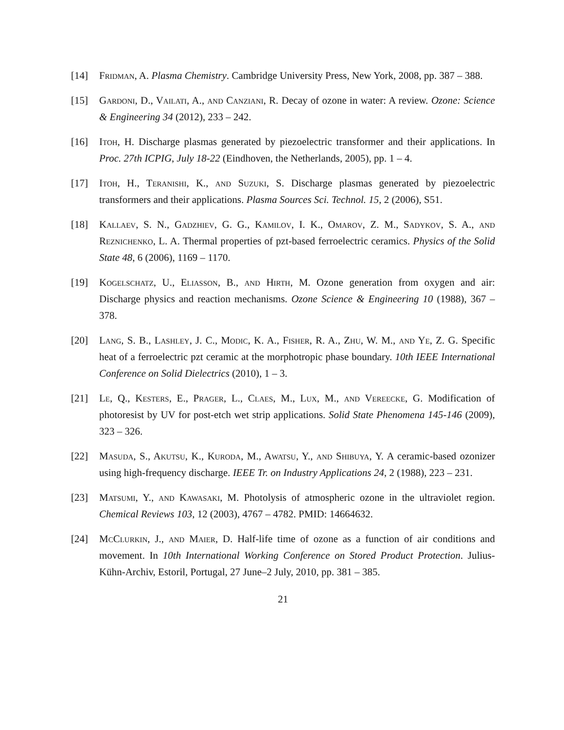[14] Fridman, A. Plasma Chemistry. Cambridge University Press, New York, 2008, pp. 387 – 388.
[15] Gardoni, D., Vailati, A., and Canziani, R. Decay of ozone in water: A review. Ozone: Science & Engineering 34 (2012), 233 – 242.
[16] Itoh, H. Discharge plasmas generated by piezoelectric transformer and their applications. In Proc. 27th ICPIG, July 18-22 (Eindhoven, the Netherlands, 2005), pp. 1 – 4.
[17] Itoh, H., Teranishi, K., and Suzuki, S. Discharge plasmas generated by piezoelectric transformers and their applications. Plasma Sources Sci. Technol. 15, 2 (2006), S51.
[18] Kallaev, S. N., Gadzhiev, G. G., Kamilov, I. K., Omarov, Z. M., Sadykov, S. A., and Reznichenko, L. A. Thermal properties of pzt-based ferroelectric ceramics. Physics of the Solid State 48, 6 (2006), 1169 – 1170.
[19] Kogelschatz, U., Eliasson, B., and Hirth, M. Ozone generation from oxygen and air: Discharge physics and reaction mechanisms. Ozone Science & Engineering 10 (1988), 367 – 378.
[20] Lang, S. B., Lashley, J. C., Modic, K. A., Fisher, R. A., Zhu, W. M., and Ye, Z. G. Specific heat of a ferroelectric pzt ceramic at the morphotropic phase boundary. 10th IEEE International Conference on Solid Dielectrics (2010), 1 – 3.
[21] Le, Q., Kesters, E., Prager, L., Claes, M., Lux, M., and Vereecke, G. Modification of photoresist by UV for post-etch wet strip applications. Solid State Phenomena 145-146 (2009), 323 – 326.
[22] Masuda, S., Akutsu, K., Kuroda, M., Awatsu, Y., and Shibuya, Y. A ceramic-based ozonizer using high-frequency discharge. IEEE Tr. on Industry Applications 24, 2 (1988), 223 – 231.
[23] Matsumi, Y., and Kawasaki, M. Photolysis of atmospheric ozone in the ultraviolet region. Chemical Reviews 103, 12 (2003), 4767 – 4782. PMID: 14664632.
[24] McClurkin, J., and Maier, D. Half-life time of ozone as a function of air conditions and movement. In 10th International Working Conference on Stored Product Protection. Julius-Kühn-Archiv, Estoril, Portugal, 27 June–2 July, 2010, pp. 381 – 385.
21